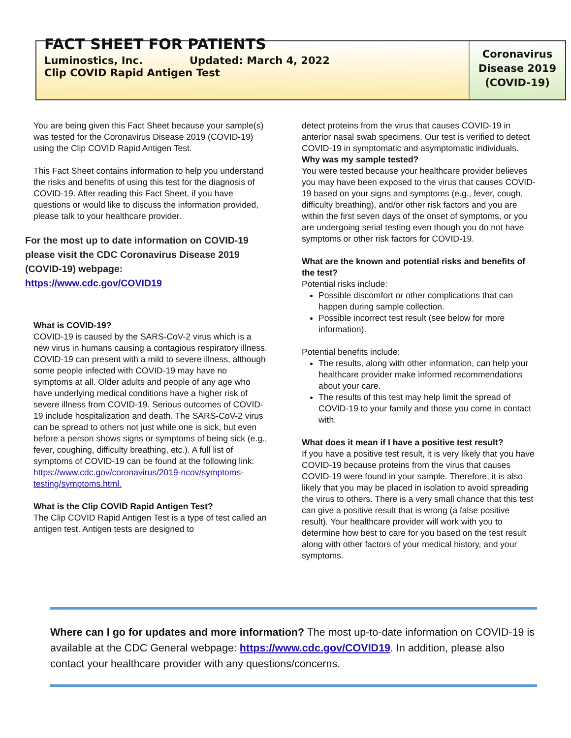FACT SHEET FOR PATIENTS
Luminostics, Inc. Updated: March 4, 2022
Clip COVID Rapid Antigen Test
Coronavirus
Disease 2019
(COVID-19)
You are being given this Fact Sheet because your sample(s) was tested for the Coronavirus Disease 2019 (COVID-19) using the Clip COVID Rapid Antigen Test.
This Fact Sheet contains information to help you understand the risks and benefits of using this test for the diagnosis of COVID-19. After reading this Fact Sheet, if you have questions or would like to discuss the information provided, please talk to your healthcare provider.
For the most up to date information on COVID-19 please visit the CDC Coronavirus Disease 2019 (COVID-19) webpage:
https://www.cdc.gov/COVID19
What is COVID-19?
COVID-19 is caused by the SARS-CoV-2 virus which is a new virus in humans causing a contagious respiratory illness. COVID-19 can present with a mild to severe illness, although some people infected with COVID-19 may have no symptoms at all. Older adults and people of any age who have underlying medical conditions have a higher risk of severe illness from COVID-19. Serious outcomes of COVID-19 include hospitalization and death. The SARS-CoV-2 virus can be spread to others not just while one is sick, but even before a person shows signs or symptoms of being sick (e.g., fever, coughing, difficulty breathing, etc.). A full list of symptoms of COVID-19 can be found at the following link:
https://www.cdc.gov/coronavirus/2019-ncov/symptoms-testing/symptoms.html.
What is the Clip COVID Rapid Antigen Test?
The Clip COVID Rapid Antigen Test is a type of test called an antigen test. Antigen tests are designed to
detect proteins from the virus that causes COVID-19 in anterior nasal swab specimens. Our test is verified to detect COVID-19 in symptomatic and asymptomatic individuals.
Why was my sample tested?
You were tested because your healthcare provider believes you may have been exposed to the virus that causes COVID-19 based on your signs and symptoms (e.g., fever, cough, difficulty breathing), and/or other risk factors and you are within the first seven days of the onset of symptoms, or you are undergoing serial testing even though you do not have symptoms or other risk factors for COVID-19.
What are the known and potential risks and benefits of the test?
Potential risks include:
Possible discomfort or other complications that can happen during sample collection.
Possible incorrect test result (see below for more information).
Potential benefits include:
The results, along with other information, can help your healthcare provider make informed recommendations about your care.
The results of this test may help limit the spread of COVID-19 to your family and those you come in contact with.
What does it mean if I have a positive test result?
If you have a positive test result, it is very likely that you have COVID-19 because proteins from the virus that causes COVID-19 were found in your sample. Therefore, it is also likely that you may be placed in isolation to avoid spreading the virus to others. There is a very small chance that this test can give a positive result that is wrong (a false positive result). Your healthcare provider will work with you to determine how best to care for you based on the test result along with other factors of your medical history, and your symptoms.
Where can I go for updates and more information? The most up-to-date information on COVID-19 is available at the CDC General webpage: https://www.cdc.gov/COVID19. In addition, please also contact your healthcare provider with any questions/concerns.